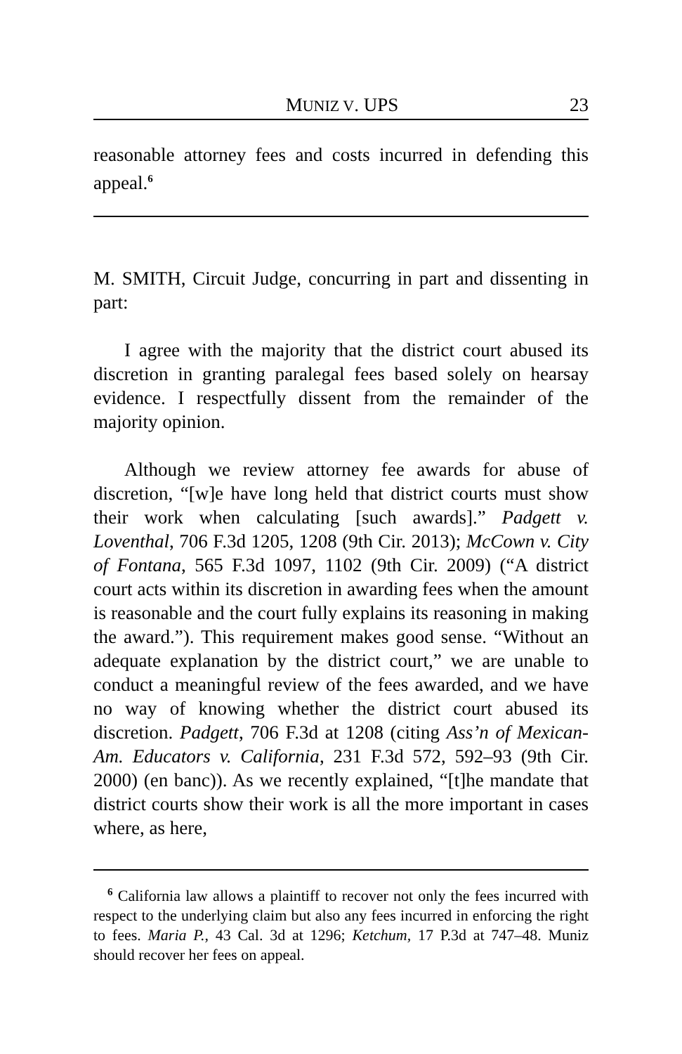MUNIZ V. UPS 23
reasonable attorney fees and costs incurred in defending this appeal.<sup>6</sup>
M. SMITH, Circuit Judge, concurring in part and dissenting in part:
I agree with the majority that the district court abused its discretion in granting paralegal fees based solely on hearsay evidence. I respectfully dissent from the remainder of the majority opinion.
Although we review attorney fee awards for abuse of discretion, “[w]e have long held that district courts must show their work when calculating [such awards].” Padgett v. Loventhal, 706 F.3d 1205, 1208 (9th Cir. 2013); McCown v. City of Fontana, 565 F.3d 1097, 1102 (9th Cir. 2009) (“A district court acts within its discretion in awarding fees when the amount is reasonable and the court fully explains its reasoning in making the award.”). This requirement makes good sense. “Without an adequate explanation by the district court,” we are unable to conduct a meaningful review of the fees awarded, and we have no way of knowing whether the district court abused its discretion. Padgett, 706 F.3d at 1208 (citing Ass’n of Mexican-Am. Educators v. California, 231 F.3d 572, 592–93 (9th Cir. 2000) (en banc)). As we recently explained, “[t]he mandate that district courts show their work is all the more important in cases where, as here,
<sup>6</sup> California law allows a plaintiff to recover not only the fees incurred with respect to the underlying claim but also any fees incurred in enforcing the right to fees. Maria P., 43 Cal. 3d at 1296; Ketchum, 17 P.3d at 747–48. Muniz should recover her fees on appeal.